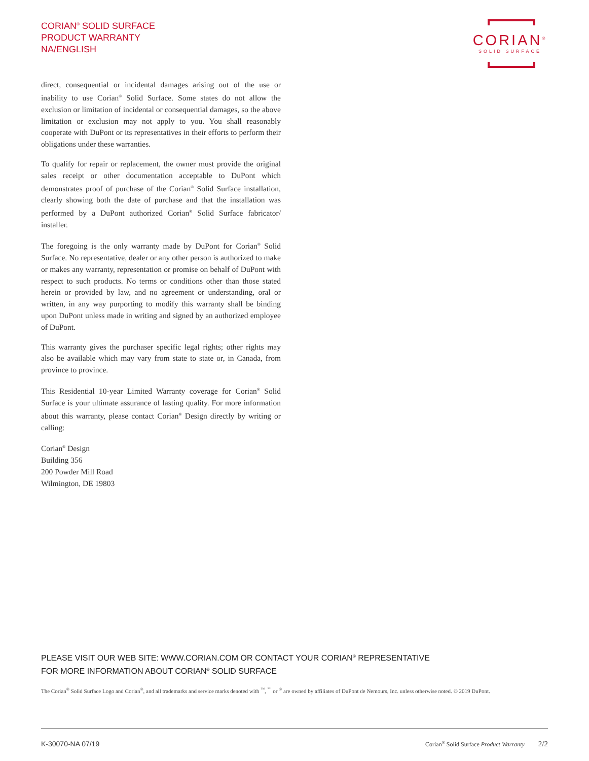CORIAN<sup>®</sup> SOLID SURFACE
PRODUCT WARRANTY
NA/ENGLISH
CORIAN<sup>®</sup>
SOLID SURFACE
direct, consequential or incidental damages arising out of the use or inability to use Corian<sup>®</sup> Solid Surface. Some states do not allow the exclusion or limitation of incidental or consequential damages, so the above limitation or exclusion may not apply to you. You shall reasonably cooperate with DuPont or its representatives in their efforts to perform their obligations under these warranties.
To qualify for repair or replacement, the owner must provide the original sales receipt or other documentation acceptable to DuPont which demonstrates proof of purchase of the Corian<sup>®</sup> Solid Surface installation, clearly showing both the date of purchase and that the installation was performed by a DuPont authorized Corian<sup>®</sup> Solid Surface fabricator/ installer.
The foregoing is the only warranty made by DuPont for Corian<sup>®</sup> Solid Surface. No representative, dealer or any other person is authorized to make or makes any warranty, representation or promise on behalf of DuPont with respect to such products. No terms or conditions other than those stated herein or provided by law, and no agreement or understanding, oral or written, in any way purporting to modify this warranty shall be binding upon DuPont unless made in writing and signed by an authorized employee of DuPont.
This warranty gives the purchaser specific legal rights; other rights may also be available which may vary from state to state or, in Canada, from province to province.
This Residential 10-year Limited Warranty coverage for Corian<sup>®</sup> Solid Surface is your ultimate assurance of lasting quality. For more information about this warranty, please contact Corian<sup>®</sup> Design directly by writing or calling:
Corian<sup>®</sup> Design
Building 356
200 Powder Mill Road
Wilmington, DE 19803
PLEASE VISIT OUR WEB SITE: WWW.CORIAN.COM OR CONTACT YOUR CORIAN<sup>®</sup> REPRESENTATIVE
FOR MORE INFORMATION ABOUT CORIAN<sup>®</sup> SOLID SURFACE
The Corian<sup>®</sup> Solid Surface Logo and Corian<sup>®</sup>, and all trademarks and service marks denoted with <sup>™</sup>, <sup>℠</sup> or <sup>®</sup> are owned by affiliates of DuPont de Nemours, Inc. unless otherwise noted. © 2019 DuPont.
K-30070-NA 07/19 Corian<sup>®</sup> Solid Surface Product Warranty 2/2